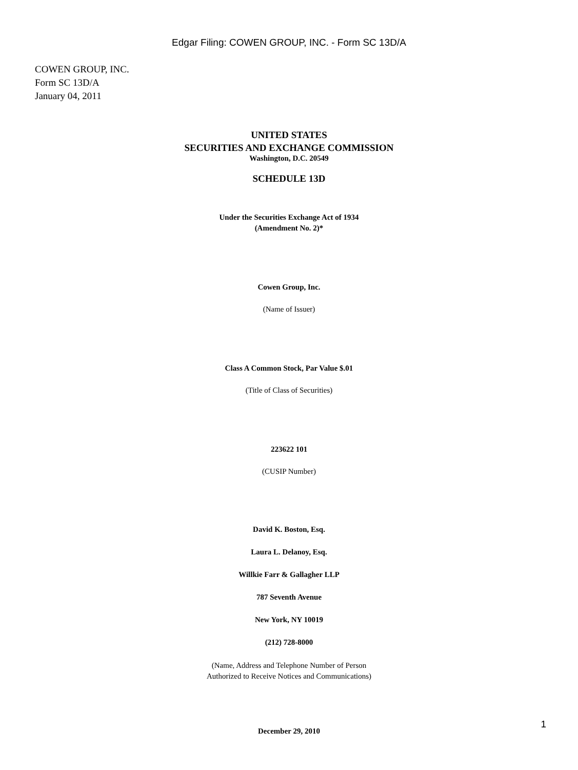Edgar Filing: COWEN GROUP, INC. - Form SC 13D/A
COWEN GROUP, INC.
Form SC 13D/A
January 04, 2011
UNITED STATES
SECURITIES AND EXCHANGE COMMISSION
Washington, D.C. 20549
SCHEDULE 13D
Under the Securities Exchange Act of 1934
(Amendment No. 2)*
Cowen Group, Inc.
(Name of Issuer)
Class A Common Stock, Par Value $.01
(Title of Class of Securities)
223622 101
(CUSIP Number)
David K. Boston, Esq.
Laura L. Delanoy, Esq.
Willkie Farr & Gallagher LLP
787 Seventh Avenue
New York, NY 10019
(212) 728-8000
(Name, Address and Telephone Number of Person
Authorized to Receive Notices and Communications)
December 29, 2010
1